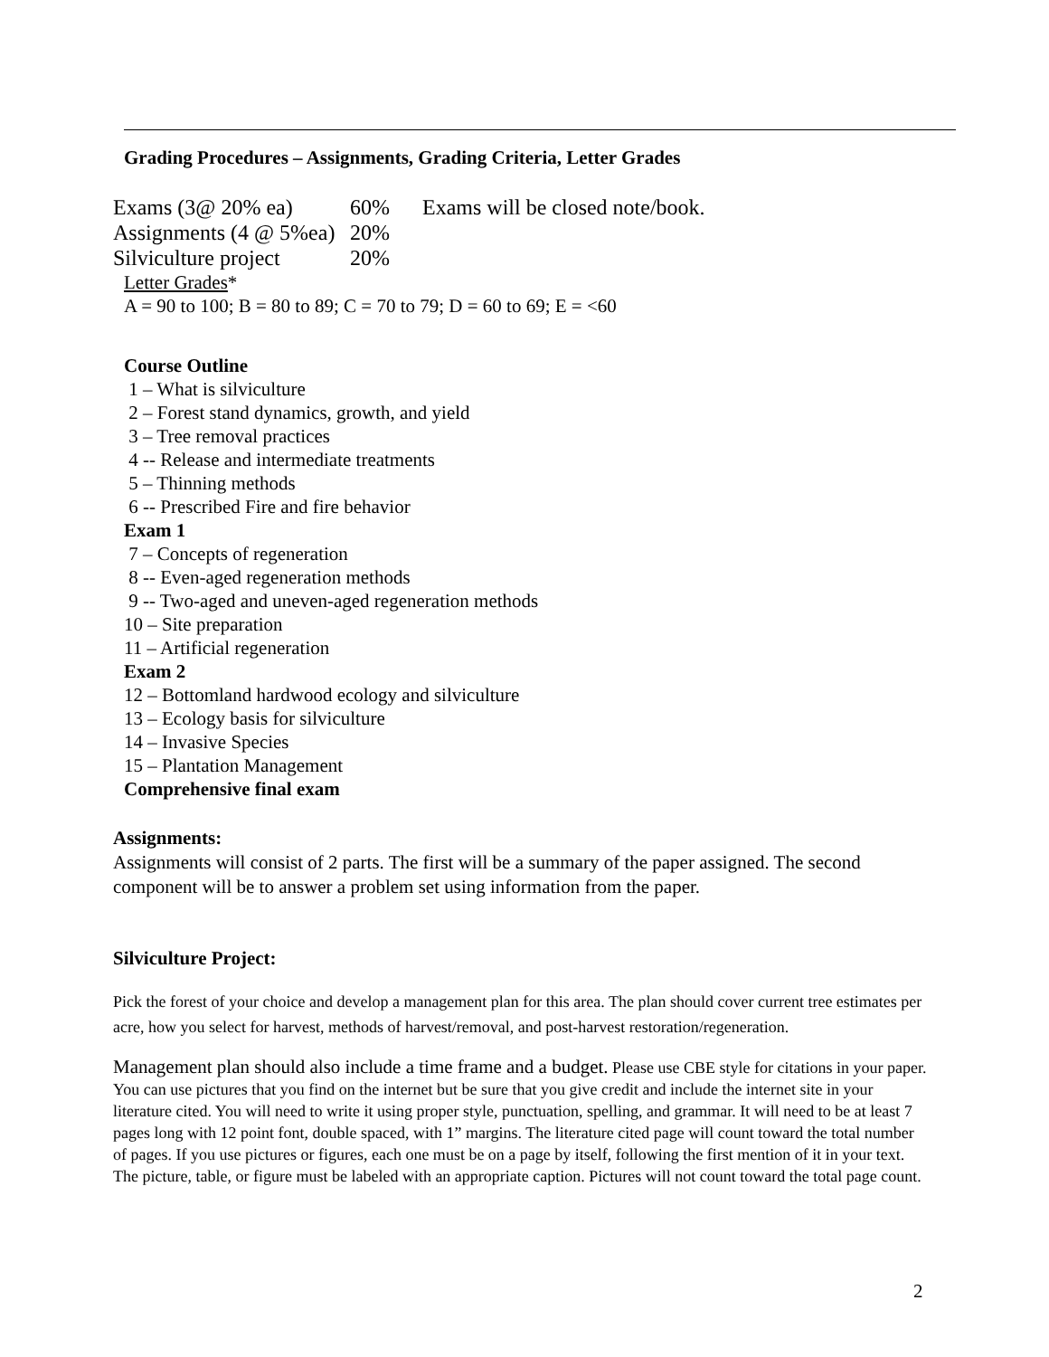Grading Procedures – Assignments, Grading Criteria, Letter Grades
Exams (3@ 20% ea) 60% Exams will be closed note/book.
Assignments (4 @ 5%ea) 20%
Silviculture project 20%
Letter Grades *
A = 90 to 100; B = 80 to 89; C = 70 to 79; D = 60 to 69; E = <60
Course Outline
1 – What is silviculture
2 – Forest stand dynamics, growth, and yield
3 – Tree removal practices
4 -- Release and intermediate treatments
5 – Thinning methods
6 -- Prescribed Fire and fire behavior
Exam 1
7 – Concepts of regeneration
8 -- Even-aged regeneration methods
9 -- Two-aged and uneven-aged regeneration methods
10 – Site preparation
11 – Artificial regeneration
Exam 2
12 – Bottomland hardwood ecology and silviculture
13 – Ecology basis for silviculture
14 – Invasive Species
15 – Plantation Management
Comprehensive final exam
Assignments:
Assignments will consist of 2 parts. The first will be a summary of the paper assigned. The second component will be to answer a problem set using information from the paper.
Silviculture Project:
Pick the forest of your choice and develop a management plan for this area. The plan should cover current tree estimates per acre, how you select for harvest, methods of harvest/removal, and post-harvest restoration/regeneration.
Management plan should also include a time frame and a budget. Please use CBE style for citations in your paper. You can use pictures that you find on the internet but be sure that you give credit and include the internet site in your literature cited. You will need to write it using proper style, punctuation, spelling, and grammar. It will need to be at least 7 pages long with 12 point font, double spaced, with 1” margins. The literature cited page will count toward the total number of pages. If you use pictures or figures, each one must be on a page by itself, following the first mention of it in your text. The picture, table, or figure must be labeled with an appropriate caption. Pictures will not count toward the total page count.
2